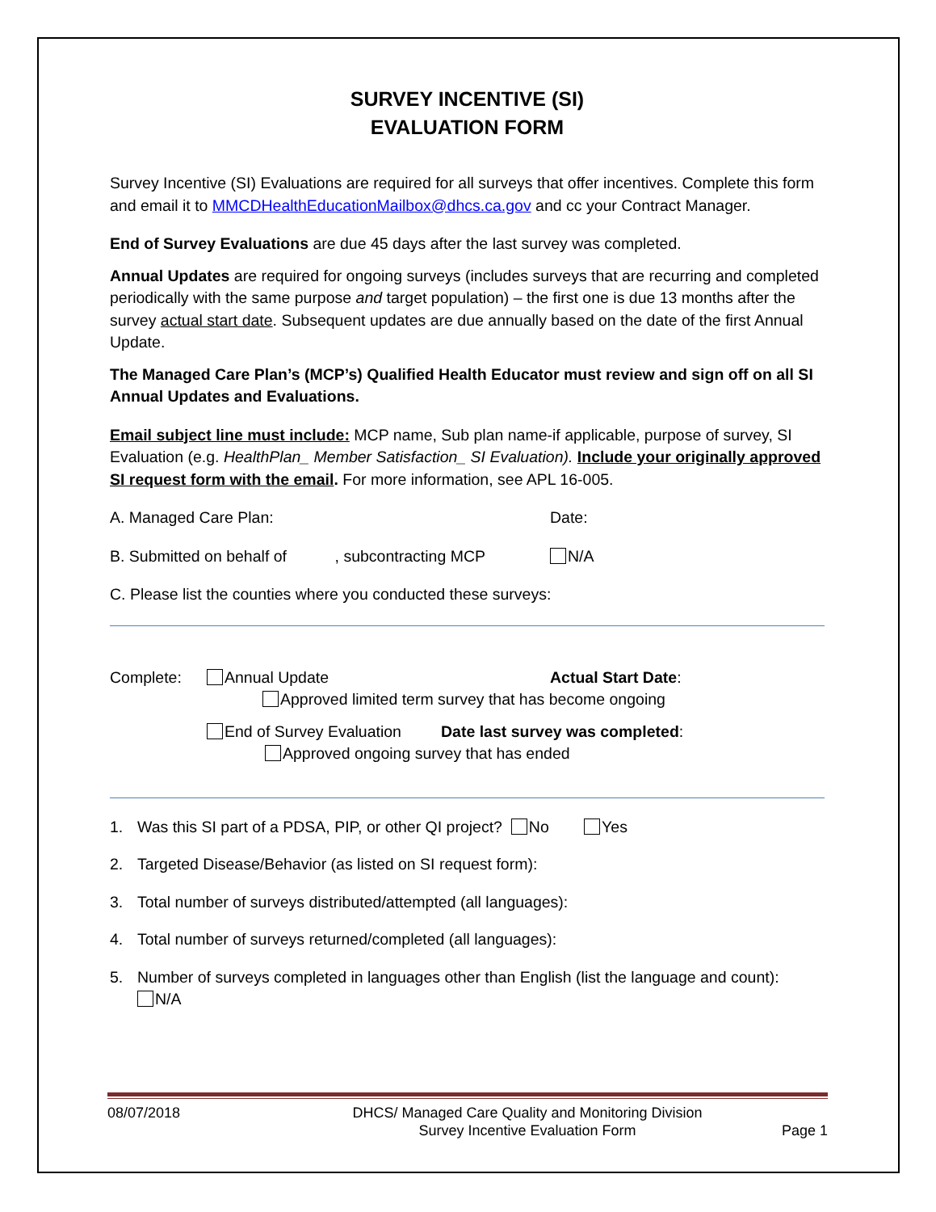SURVEY INCENTIVE (SI)
EVALUATION FORM
Survey Incentive (SI) Evaluations are required for all surveys that offer incentives. Complete this form and email it to MMCDHealthEducationMailbox@dhcs.ca.gov and cc your Contract Manager.
End of Survey Evaluations are due 45 days after the last survey was completed.
Annual Updates are required for ongoing surveys (includes surveys that are recurring and completed periodically with the same purpose and target population) – the first one is due 13 months after the survey actual start date. Subsequent updates are due annually based on the date of the first Annual Update.
The Managed Care Plan’s (MCP’s) Qualified Health Educator must review and sign off on all SI Annual Updates and Evaluations.
Email subject line must include: MCP name, Sub plan name-if applicable, purpose of survey, SI Evaluation (e.g. HealthPlan_ Member Satisfaction_ SI Evaluation). Include your originally approved SI request form with the email. For more information, see APL 16-005.
A. Managed Care Plan: Date:
B. Submitted on behalf of , subcontracting MCP N/A
C. Please list the counties where you conducted these surveys:
Complete: Annual Update Actual Start Date:
Approved limited term survey that has become ongoing
End of Survey Evaluation Date last survey was completed:
Approved ongoing survey that has ended
1. Was this SI part of a PDSA, PIP, or other QI project? No Yes
2. Targeted Disease/Behavior (as listed on SI request form):
3. Total number of surveys distributed/attempted (all languages):
4. Total number of surveys returned/completed (all languages):
5. Number of surveys completed in languages other than English (list the language and count):
N/A
08/07/2018 DHCS/ Managed Care Quality and Monitoring Division
Survey Incentive Evaluation Form Page 1